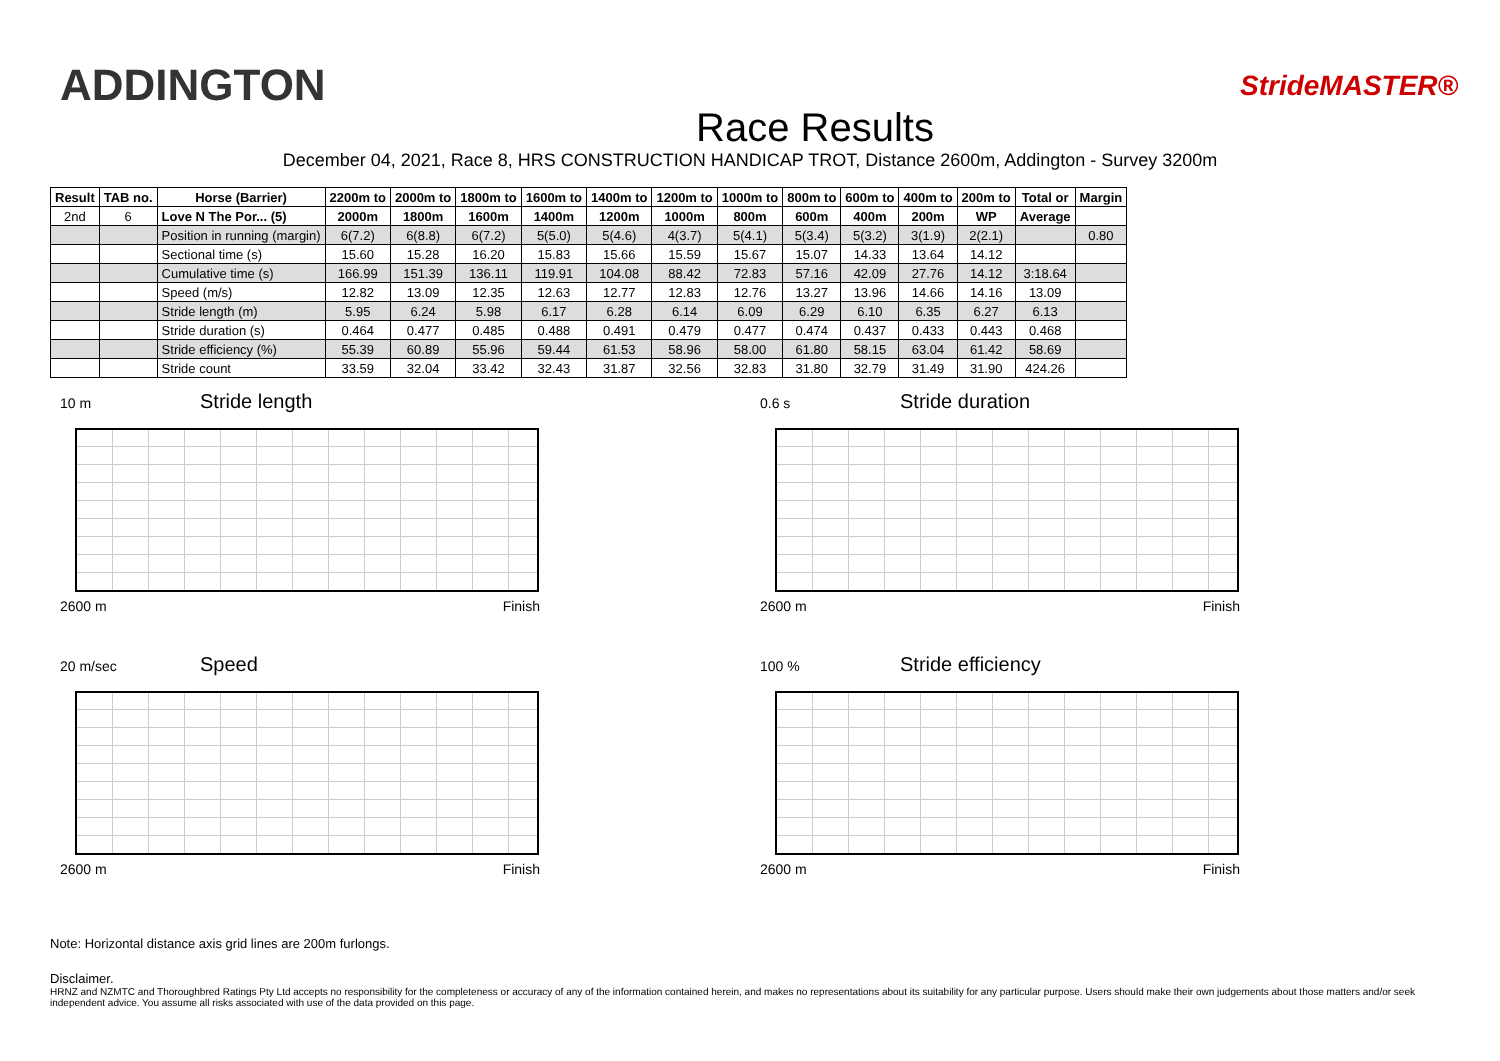ADDINGTON
Race Results
StrideMASTER®
December 04, 2021, Race 8, HRS CONSTRUCTION HANDICAP TROT, Distance 2600m, Addington - Survey 3200m
| Result | TAB no. | Horse (Barrier) | 2200m to | 2000m to | 1800m to | 1600m to | 1400m to | 1200m to | 1000m to | 800m to | 600m to | 400m to | 200m to | Total or | Margin |
| --- | --- | --- | --- | --- | --- | --- | --- | --- | --- | --- | --- | --- | --- | --- | --- |
| 2nd | 6 | Love N The Por... (5) | 2000m | 1800m | 1600m | 1400m | 1200m | 1000m | 800m | 600m | 400m | 200m | WP | Average | |
| | | Position in running (margin) | 6(7.2) | 6(8.8) | 6(7.2) | 5(5.0) | 5(4.6) | 4(3.7) | 5(4.1) | 5(3.4) | 5(3.2) | 3(1.9) | 2(2.1) | | 0.80 |
| | | Sectional time (s) | 15.60 | 15.28 | 16.20 | 15.83 | 15.66 | 15.59 | 15.67 | 15.07 | 14.33 | 13.64 | 14.12 | | |
| | | Cumulative time (s) | 166.99 | 151.39 | 136.11 | 119.91 | 104.08 | 88.42 | 72.83 | 57.16 | 42.09 | 27.76 | 14.12 | 3:18.64 | |
| | | Speed (m/s) | 12.82 | 13.09 | 12.35 | 12.63 | 12.77 | 12.83 | 12.76 | 13.27 | 13.96 | 14.66 | 14.16 | 13.09 | |
| | | Stride length (m) | 5.95 | 6.24 | 5.98 | 6.17 | 6.28 | 6.14 | 6.09 | 6.29 | 6.10 | 6.35 | 6.27 | 6.13 | |
| | | Stride duration (s) | 0.464 | 0.477 | 0.485 | 0.488 | 0.491 | 0.479 | 0.477 | 0.474 | 0.437 | 0.433 | 0.443 | 0.468 | |
| | | Stride efficiency (%) | 55.39 | 60.89 | 55.96 | 59.44 | 61.53 | 58.96 | 58.00 | 61.80 | 58.15 | 63.04 | 61.42 | 58.69 | |
| | | Stride count | 33.59 | 32.04 | 33.42 | 32.43 | 31.87 | 32.56 | 32.83 | 31.80 | 32.79 | 31.49 | 31.90 | 424.26 | |
10 m
Stride length
2600 m Finish
0.6 s
Stride duration
2600 m Finish
20 m/sec
Speed
2600 m Finish
100 %
Stride efficiency
2600 m Finish
Note: Horizontal distance axis grid lines are 200m furlongs.
Disclaimer.
HRNZ and NZMTC and Thoroughbred Ratings Pty Ltd accepts no responsibility for the completeness or accuracy of any of the information contained herein, and makes no representations about its suitability for any particular purpose. Users should make their own judgements about those matters and/or seek independent advice. You assume all risks associated with use of the data provided on this page.